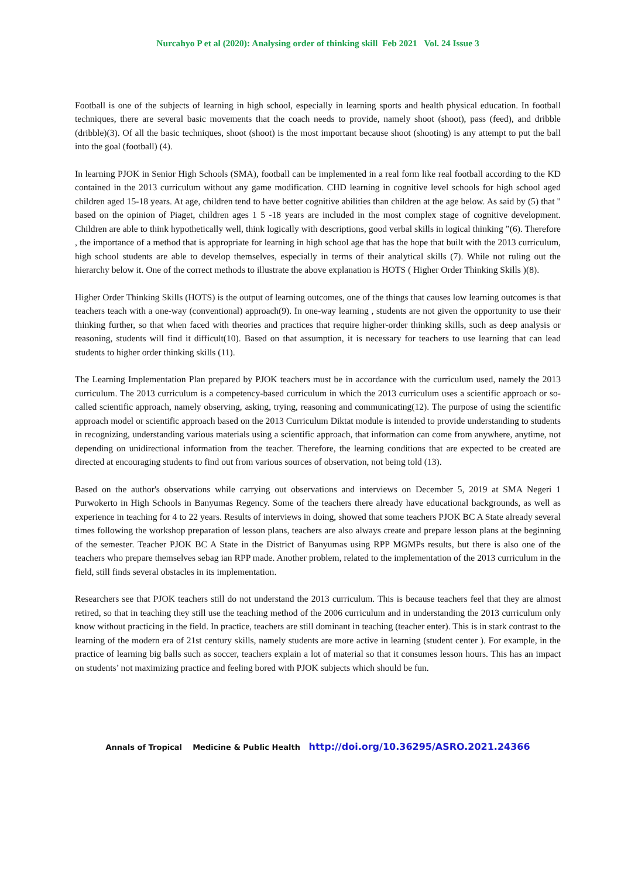Nurcahyo P et al (2020): Analysing order of thinking skill Feb 2021 Vol. 24 Issue 3
Football is one of the subjects of learning in high school, especially in learning sports and health physical education. In football techniques, there are several basic movements that the coach needs to provide, namely shoot (shoot), pass (feed), and dribble (dribble)(3). Of all the basic techniques, shoot (shoot) is the most important because shoot (shooting) is any attempt to put the ball into the goal (football) (4).
In learning PJOK in Senior High Schools (SMA), football can be implemented in a real form like real football according to the KD contained in the 2013 curriculum without any game modification. CHD learning in cognitive level schools for high school aged children aged 15-18 years. At age, children tend to have better cognitive abilities than children at the age below. As said by (5) that " based on the opinion of Piaget, children ages 1 5 -18 years are included in the most complex stage of cognitive development. Children are able to think hypothetically well, think logically with descriptions, good verbal skills in logical thinking ”(6). Therefore , the importance of a method that is appropriate for learning in high school age that has the hope that built with the 2013 curriculum, high school students are able to develop themselves, especially in terms of their analytical skills (7). While not ruling out the hierarchy below it. One of the correct methods to illustrate the above explanation is HOTS ( Higher Order Thinking Skills )(8).
Higher Order Thinking Skills (HOTS) is the output of learning outcomes, one of the things that causes low learning outcomes is that teachers teach with a one-way (conventional) approach(9). In one-way learning , students are not given the opportunity to use their thinking further, so that when faced with theories and practices that require higher-order thinking skills, such as deep analysis or reasoning, students will find it difficult(10). Based on that assumption, it is necessary for teachers to use learning that can lead students to higher order thinking skills (11).
The Learning Implementation Plan prepared by PJOK teachers must be in accordance with the curriculum used, namely the 2013 curriculum. The 2013 curriculum is a competency-based curriculum in which the 2013 curriculum uses a scientific approach or so-called scientific approach, namely observing, asking, trying, reasoning and communicating(12). The purpose of using the scientific approach model or scientific approach based on the 2013 Curriculum Diktat module is intended to provide understanding to students in recognizing, understanding various materials using a scientific approach, that information can come from anywhere, anytime, not depending on unidirectional information from the teacher. Therefore, the learning conditions that are expected to be created are directed at encouraging students to find out from various sources of observation, not being told (13).
Based on the author's observations while carrying out observations and interviews on December 5, 2019 at SMA Negeri 1 Purwokerto in High Schools in Banyumas Regency. Some of the teachers there already have educational backgrounds, as well as experience in teaching for 4 to 22 years. Results of interviews in doing, showed that some teachers PJOK BC A State already several times following the workshop preparation of lesson plans, teachers are also always create and prepare lesson plans at the beginning of the semester. Teacher PJOK BC A State in the District of Banyumas using RPP MGMPs results, but there is also one of the teachers who prepare themselves sebag ian RPP made. Another problem, related to the implementation of the 2013 curriculum in the field, still finds several obstacles in its implementation.
Researchers see that PJOK teachers still do not understand the 2013 curriculum. This is because teachers feel that they are almost retired, so that in teaching they still use the teaching method of the 2006 curriculum and in understanding the 2013 curriculum only know without practicing in the field. In practice, teachers are still dominant in teaching (teacher enter). This is in stark contrast to the learning of the modern era of 21st century skills, namely students are more active in learning (student center ). For example, in the practice of learning big balls such as soccer, teachers explain a lot of material so that it consumes lesson hours. This has an impact on students’ not maximizing practice and feeling bored with PJOK subjects which should be fun.
Annals of Tropical Medicine & Public Health http://doi.org/10.36295/ASRO.2021.24366